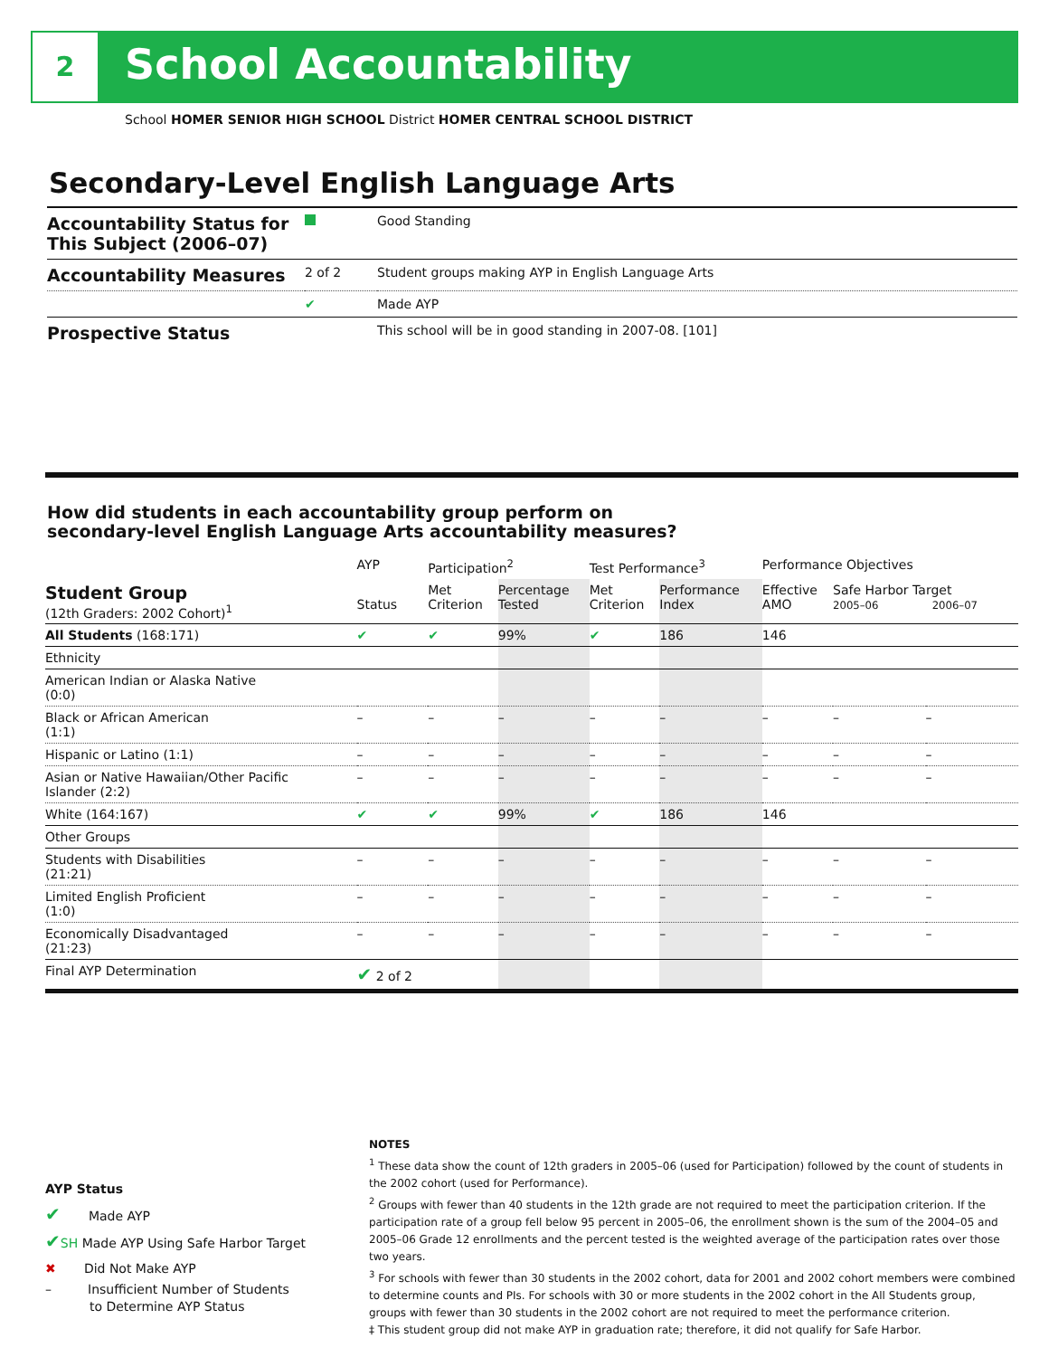2 School Accountability
School HOMER SENIOR HIGH SCHOOL District HOMER CENTRAL SCHOOL DISTRICT
Secondary-Level English Language Arts
| Accountability Status for This Subject (2006–07) | | Good Standing |
| Accountability Measures | 2 of 2 | Student groups making AYP in English Language Arts |
| | ✔ | Made AYP |
| Prospective Status | | This school will be in good standing in 2007-08. [101] |
How did students in each accountability group perform on
secondary-level English Language Arts accountability measures?
| | AYP | Participation<sup>2</sup> | | Test Performance<sup>3</sup> | | Performance Objectives | | |
| --- | --- | --- | --- | --- | --- | --- | --- | --- |
| Student Group (12th Graders: 2002 Cohort)<sup>1</sup> | Status | Met Criterion | Percentage Tested | Met Criterion | Performance Index | Effective AMO | Safe Harbor Target 2005–06 2006–07 | |
| All Students (168:171) | ✔ | ✔ | 99% | ✔ | 186 | 146 | | |
| Ethnicity | | | | | | | | |
| American Indian or Alaska Native (0:0) | | | | | | | | |
| Black or African American (1:1) | – | – | – | – | – | – | – | – |
| Hispanic or Latino (1:1) | – | – | – | – | – | – | – | – |
| Asian or Native Hawaiian/Other Pacific Islander (2:2) | – | – | – | – | – | – | – | – |
| White (164:167) | ✔ | ✔ | 99% | ✔ | 186 | 146 | | |
| Other Groups | | | | | | | | |
| Students with Disabilities (21:21) | – | – | – | – | – | – | – | – |
| Limited English Proficient (1:0) | – | – | – | – | – | – | – | – |
| Economically Disadvantaged (21:23) | – | – | – | – | – | – | – | – |
| Final AYP Determination | ✔ 2 of 2 | | | | | | | |
AYP Status
✔ Made AYP
✔SH Made AYP Using Safe Harbor Target
✖ Did Not Make AYP
– Insufficient Number of Students
to Determine AYP Status
NOTES
<sup>1</sup> These data show the count of 12th graders in 2005–06 (used for Participation) followed by the count of students in the 2002 cohort (used for Performance).
<sup>2</sup> Groups with fewer than 40 students in the 12th grade are not required to meet the participation criterion. If the participation rate of a group fell below 95 percent in 2005–06, the enrollment shown is the sum of the 2004–05 and 2005–06 Grade 12 enrollments and the percent tested is the weighted average of the participation rates over those two years.
<sup>3</sup> For schools with fewer than 30 students in the 2002 cohort, data for 2001 and 2002 cohort members were combined to determine counts and PIs. For schools with 30 or more students in the 2002 cohort in the All Students group, groups with fewer than 30 students in the 2002 cohort are not required to meet the performance criterion.
‡ This student group did not make AYP in graduation rate; therefore, it did not qualify for Safe Harbor.